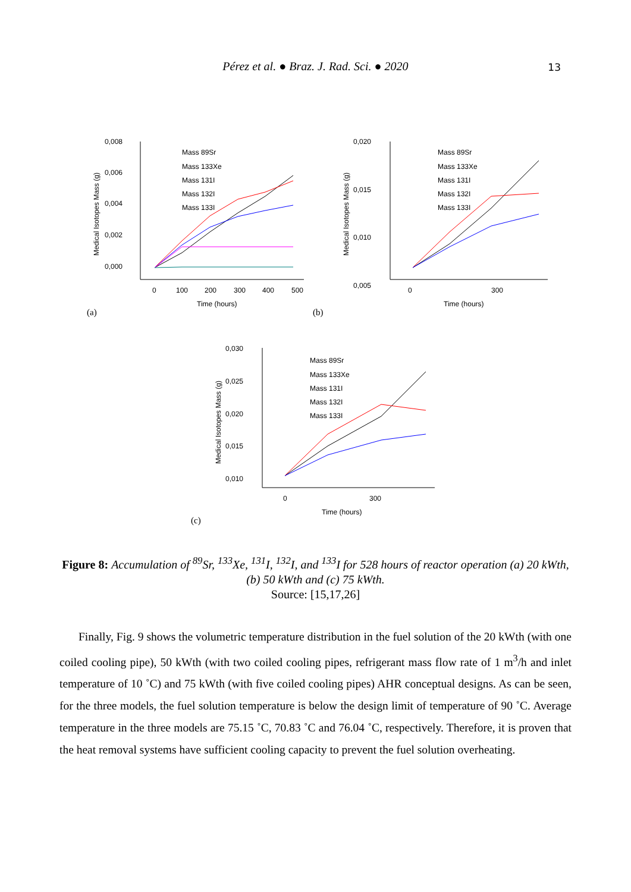Pérez et al. ● Braz. J. Rad. Sci. ● 2020 13
(a)
0,008
0,006
0,004
0,002
0,000
0
100
200
300
400
500
Time (hours)
Medical Isotopes Mass (g)
Mass 89Sr
Mass 133Xe
Mass 131I
Mass 132I
Mass 133I
(b)
0,020
0,015
0,010
0,005
0
300
Time (hours)
Medical Isotopes Mass (g)
Mass 89Sr
Mass 133Xe
Mass 131I
Mass 132I
Mass 133I
(c)
0,030
0,025
0,020
0,015
0,010
0
300
Time (hours)
Medical Isotopes Mass (g)
Mass 89Sr
Mass 133Xe
Mass 131I
Mass 132I
Mass 133I
Figure 8: Accumulation of <sup>89</sup>Sr, <sup>133</sup>Xe, <sup>131</sup>I, <sup>132</sup>I, and <sup>133</sup>I for 528 hours of reactor operation (a) 20 kWth, (b) 50 kWth and (c) 75 kWth.
Source: [15,17,26]
Finally, Fig. 9 shows the volumetric temperature distribution in the fuel solution of the 20 kWth (with one coiled cooling pipe), 50 kWth (with two coiled cooling pipes, refrigerant mass flow rate of 1 m<sup>3</sup>/h and inlet temperature of 10 ˚C) and 75 kWth (with five coiled cooling pipes) AHR conceptual designs. As can be seen, for the three models, the fuel solution temperature is below the design limit of temperature of 90 ˚C. Average temperature in the three models are 75.15 ˚C, 70.83 ˚C and 76.04 ˚C, respectively. Therefore, it is proven that the heat removal systems have sufficient cooling capacity to prevent the fuel solution overheating.